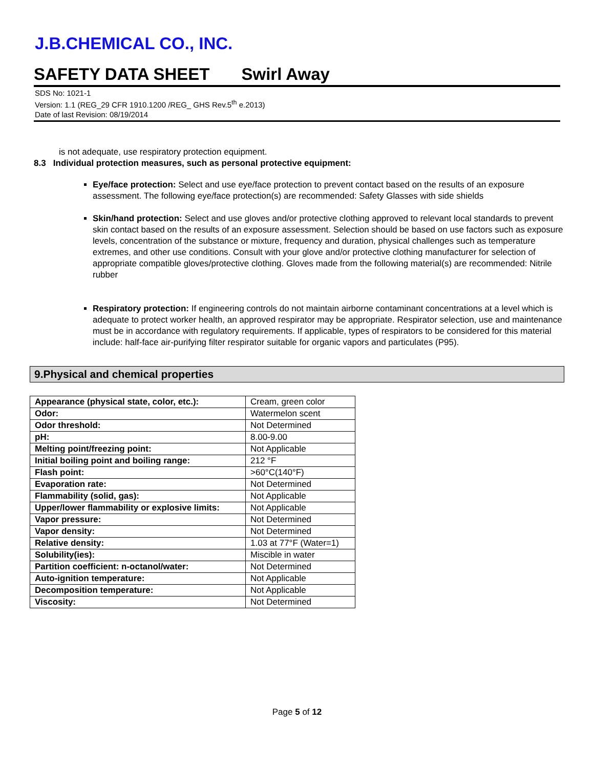J.B.CHEMICAL CO., INC.
SAFETY DATA SHEET Swirl Away
SDS No: 1021-1
Version: 1.1 (REG_29 CFR 1910.1200 /REG_ GHS Rev.5<sup>th</sup> e.2013)
Date of last Revision: 08/19/2014
is not adequate, use respiratory protection equipment.
8.3 Individual protection measures, such as personal protective equipment:
Eye/face protection: Select and use eye/face protection to prevent contact based on the results of an exposure assessment. The following eye/face protection(s) are recommended: Safety Glasses with side shields
Skin/hand protection: Select and use gloves and/or protective clothing approved to relevant local standards to prevent skin contact based on the results of an exposure assessment. Selection should be based on use factors such as exposure levels, concentration of the substance or mixture, frequency and duration, physical challenges such as temperature extremes, and other use conditions. Consult with your glove and/or protective clothing manufacturer for selection of appropriate compatible gloves/protective clothing. Gloves made from the following material(s) are recommended: Nitrile rubber
Respiratory protection: If engineering controls do not maintain airborne contaminant concentrations at a level which is adequate to protect worker health, an approved respirator may be appropriate. Respirator selection, use and maintenance must be in accordance with regulatory requirements. If applicable, types of respirators to be considered for this material include: half-face air-purifying filter respirator suitable for organic vapors and particulates (P95).
9.Physical and chemical properties
| Appearance (physical state, color, etc.): | Cream, green color |
| Odor: | Watermelon scent |
| Odor threshold: | Not Determined |
| pH: | 8.00-9.00 |
| Melting point/freezing point: | Not Applicable |
| Initial boiling point and boiling range: | 212 °F |
| Flash point: | >60°C(140°F) |
| Evaporation rate: | Not Determined |
| Flammability (solid, gas): | Not Applicable |
| Upper/lower flammability or explosive limits: | Not Applicable |
| Vapor pressure: | Not Determined |
| Vapor density: | Not Determined |
| Relative density: | 1.03 at 77°F (Water=1) |
| Solubility(ies): | Miscible in water |
| Partition coefficient: n-octanol/water: | Not Determined |
| Auto-ignition temperature: | Not Applicable |
| Decomposition temperature: | Not Applicable |
| Viscosity: | Not Determined |
Page 5 of 12